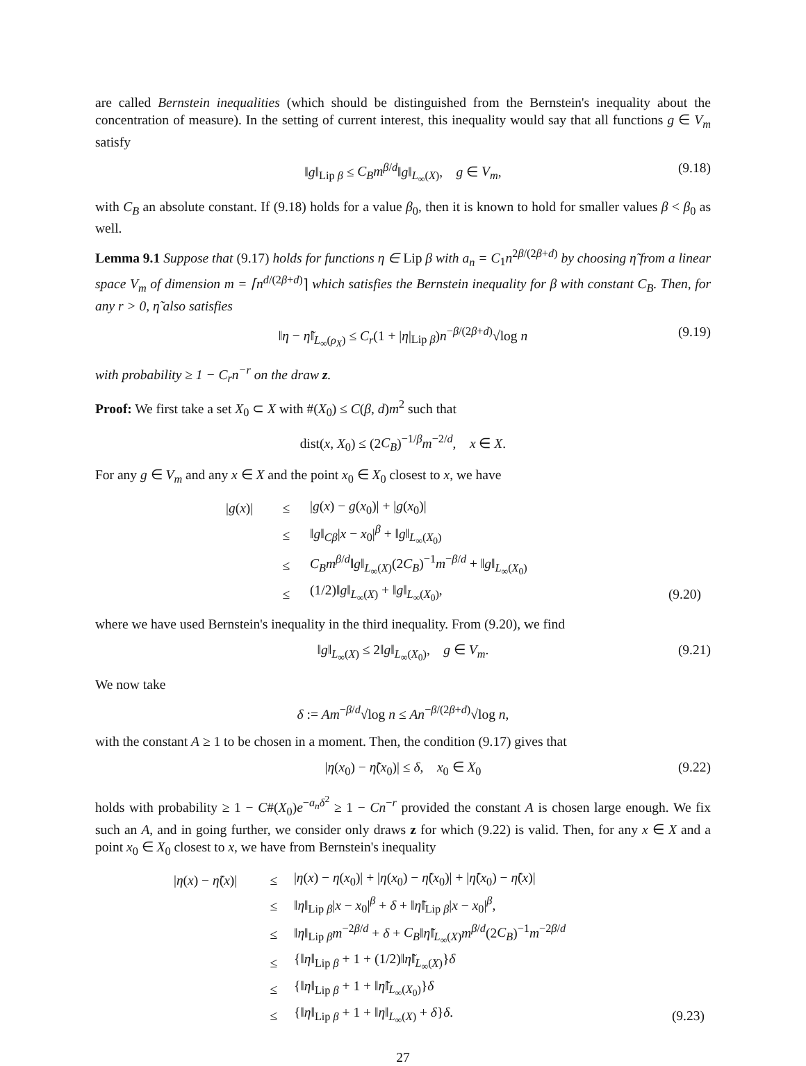are called Bernstein inequalities (which should be distinguished from the Bernstein's inequality about the concentration of measure). In the setting of current interest, this inequality would say that all functions g ∈ V<sub>m</sub> satisfy
‖g‖<sub>Lip β</sub> ≤ C<sub>B</sub>m<sup>β/d</sup>‖g‖<sub>L<sub>∞</sub>(X)</sub>, g ∈ V<sub>m</sub>, (9.18)
with C<sub>B</sub> an absolute constant. If (9.18) holds for a value β<sub>0</sub>, then it is known to hold for smaller values β < β<sub>0</sub> as well.
Lemma 9.1 Suppose that (9.17) holds for functions η ∈ Lip β with a<sub>n</sub> = C<sub>1</sub>n<sup>2β/(2β+d)</sup> by choosing η̃ from a linear space V<sub>m</sub> of dimension m = ⌈n<sup>d/(2β+d)</sup>⌉ which satisfies the Bernstein inequality for β with constant C<sub>B</sub>. Then, for any r > 0, η̃ also satisfies
‖η − η̃‖<sub>L<sub>∞</sub>(ρ<sub>X</sub>)</sub> ≤ C<sub>r</sub>(1 + |η|<sub>Lip β</sub>)n<sup>−β/(2β+d)</sup>√log n (9.19)
with probability ≥ 1 − C<sub>r</sub>n<sup>−r</sup> on the draw z.
Proof: We first take a set X<sub>0</sub> ⊂ X with #(X<sub>0</sub>) ≤ C(β, d)m<sup>2</sup> such that
dist(x, X<sub>0</sub>) ≤ (2C<sub>B</sub>)<sup>−1/β</sup>m<sup>−2/d</sup>, x ∈ X.
For any g ∈ V<sub>m</sub> and any x ∈ X and the point x<sub>0</sub> ∈ X<sub>0</sub> closest to x, we have
| / g ( x )/ | ≤ | / g ( x ) − g ( x<sub>0</sub>)/ + / g ( x<sub>0</sub>)/ | |
| | ≤ | ‖ g ‖<sub>Cβ</sub>/ x − x<sub>0</sub>/<sup>β</sup> + ‖ g ‖<sub>L<sub>∞</sub>(X<sub>0</sub>)</sub> | |
| | ≤ | C<sub>B</sub>m<sup>β/d</sup>‖ g ‖<sub>L<sub>∞</sub>(X)</sub>(2 C<sub>B</sub> )<sup>−1</sup> m<sup>−β/d</sup> + ‖ g ‖<sub>L<sub>∞</sub>(X<sub>0</sub>)</sub> | |
| | ≤ | (1/2)‖ g ‖<sub>L<sub>∞</sub>(X)</sub> + ‖ g ‖<sub>L<sub>∞</sub>(X<sub>0</sub>)</sub>, | (9.20) |
where we have used Bernstein's inequality in the third inequality. From (9.20), we find
‖g‖<sub>L<sub>∞</sub>(X)</sub> ≤ 2‖g‖<sub>L<sub>∞</sub>(X<sub>0</sub>)</sub>, g ∈ V<sub>m</sub>. (9.21)
We now take
δ := Am<sup>−β/d</sup>√log n ≤ An<sup>−β/(2β+d)</sup>√log n,
with the constant A ≥ 1 to be chosen in a moment. Then, the condition (9.17) gives that
|η(x<sub>0</sub>) − η̃(x<sub>0</sub>)| ≤ δ, x<sub>0</sub> ∈ X<sub>0</sub> (9.22)
holds with probability ≥ 1 − C#(X<sub>0</sub>)e<sup>−a<sub>n</sub>δ<sup>2</sup></sup> ≥ 1 − Cn<sup>−r</sup> provided the constant A is chosen large enough. We fix such an A, and in going further, we consider only draws z for which (9.22) is valid. Then, for any x ∈ X and a point x<sub>0</sub> ∈ X<sub>0</sub> closest to x, we have from Bernstein's inequality
| / η ( x ) − η̃ ( x )/ | ≤ | / η ( x ) − η ( x<sub>0</sub>)/ + / η ( x<sub>0</sub>) − η̃ ( x<sub>0</sub>)/ + / η̃ ( x<sub>0</sub>) − η̃ ( x )/ | |
| | ≤ | ‖ η ‖<sub>Lip β</sub>/ x − x<sub>0</sub>/<sup>β</sup> + δ + ‖ η̃ ‖<sub>Lip β</sub>/ x − x<sub>0</sub>/<sup>β</sup>, | |
| | ≤ | ‖ η ‖<sub>Lip β</sub> m<sup>−2β/d</sup> + δ + C<sub>B</sub> ‖ η̃ ‖<sub>L<sub>∞</sub>(X)</sub> m<sup>β/d</sup>(2 C<sub>B</sub> )<sup>−1</sup> m<sup>−2β/d</sup> | |
| | ≤ | {‖ η ‖<sub>Lip β</sub> + 1 + (1/2)‖ η̃ ‖<sub>L<sub>∞</sub>(X)</sub>} δ | |
| | ≤ | {‖ η ‖<sub>Lip β</sub> + 1 + ‖ η̃ ‖<sub>L<sub>∞</sub>(X<sub>0</sub>)</sub>} δ | |
| | ≤ | {‖ η ‖<sub>Lip β</sub> + 1 + ‖ η ‖<sub>L<sub>∞</sub>(X)</sub> + δ } δ . | (9.23) |
27